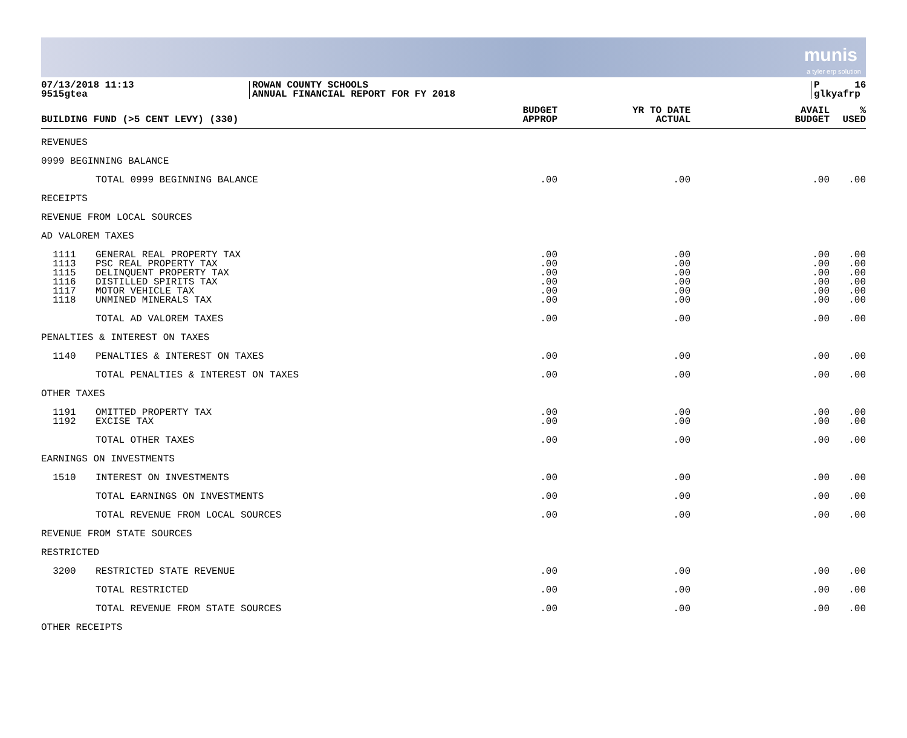munis
a tyler erp solution
07/13/2018 11:13
9515gtea
ROWAN COUNTY SCHOOLS
ANNUAL FINANCIAL REPORT FOR FY 2018
P 16
glkyafrp
| BUILDING FUND (>5 CENT LEVY) (330) | | BUDGET APPROP | YR TO DATE ACTUAL | AVAIL BUDGET | % USED |
| --- | --- | --- | --- | --- | --- |
| REVENUES | | | | | |
| 0999 BEGINNING BALANCE | | | | | |
| | TOTAL 0999 BEGINNING BALANCE | .00 | .00 | .00 | .00 |
| RECEIPTS | | | | | |
| REVENUE FROM LOCAL SOURCES | | | | | |
| AD VALOREM TAXES | | | | | |
| 1111 | GENERAL REAL PROPERTY TAX | .00 | .00 | .00 | .00 |
| 1113 | PSC REAL PROPERTY TAX | .00 | .00 | .00 | .00 |
| 1115 | DELINQUENT PROPERTY TAX | .00 | .00 | .00 | .00 |
| 1116 | DISTILLED SPIRITS TAX | .00 | .00 | .00 | .00 |
| 1117 | MOTOR VEHICLE TAX | .00 | .00 | .00 | .00 |
| 1118 | UNMINED MINERALS TAX | .00 | .00 | .00 | .00 |
| | TOTAL AD VALOREM TAXES | .00 | .00 | .00 | .00 |
| PENALTIES & INTEREST ON TAXES | | | | | |
| 1140 | PENALTIES & INTEREST ON TAXES | .00 | .00 | .00 | .00 |
| | TOTAL PENALTIES & INTEREST ON TAXES | .00 | .00 | .00 | .00 |
| OTHER TAXES | | | | | |
| 1191 | OMITTED PROPERTY TAX | .00 | .00 | .00 | .00 |
| 1192 | EXCISE TAX | .00 | .00 | .00 | .00 |
| | TOTAL OTHER TAXES | .00 | .00 | .00 | .00 |
| EARNINGS ON INVESTMENTS | | | | | |
| 1510 | INTEREST ON INVESTMENTS | .00 | .00 | .00 | .00 |
| | TOTAL EARNINGS ON INVESTMENTS | .00 | .00 | .00 | .00 |
| | TOTAL REVENUE FROM LOCAL SOURCES | .00 | .00 | .00 | .00 |
| REVENUE FROM STATE SOURCES | | | | | |
| RESTRICTED | | | | | |
| 3200 | RESTRICTED STATE REVENUE | .00 | .00 | .00 | .00 |
| | TOTAL RESTRICTED | .00 | .00 | .00 | .00 |
| | TOTAL REVENUE FROM STATE SOURCES | .00 | .00 | .00 | .00 |
| OTHER RECEIPTS | | | | | |